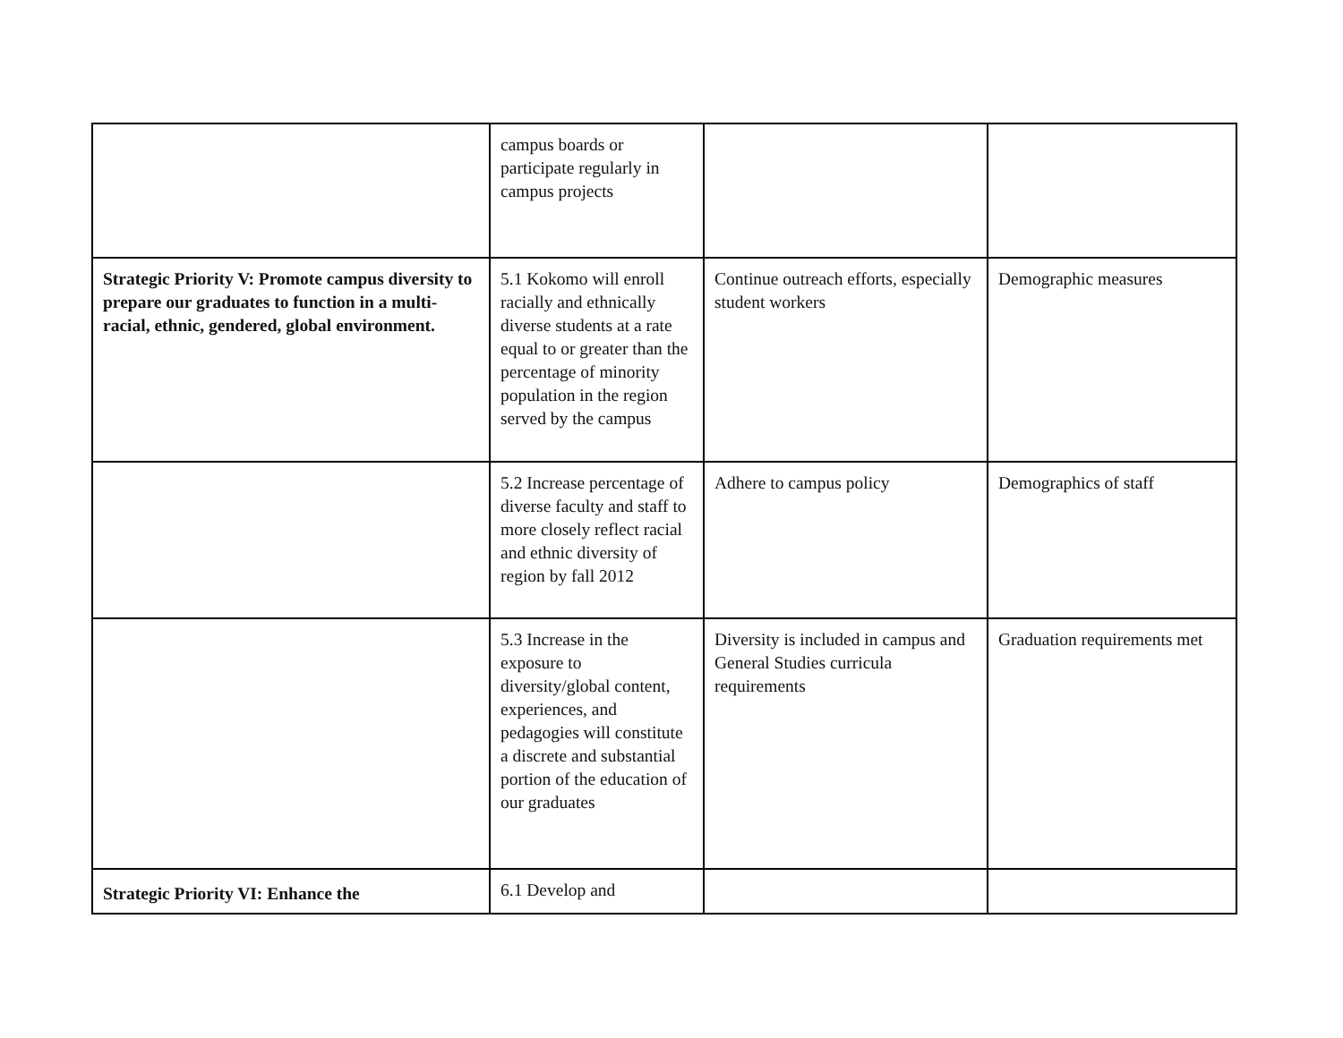| | campus boards or participate regularly in campus projects | | |
| Strategic Priority V: Promote campus diversity to prepare our graduates to function in a multi-racial, ethnic, gendered, global environment. | 5.1 Kokomo will enroll racially and ethnically diverse students at a rate equal to or greater than the percentage of minority population in the region served by the campus | Continue outreach efforts, especially student workers | Demographic measures |
| | 5.2 Increase percentage of diverse faculty and staff to more closely reflect racial and ethnic diversity of region by fall 2012 | Adhere to campus policy | Demographics of staff |
| | 5.3 Increase in the exposure to diversity/global content, experiences, and pedagogies will constitute a discrete and substantial portion of the education of our graduates | Diversity is included in campus and General Studies curricula requirements | Graduation requirements met |
| Strategic Priority VI: Enhance the | 6.1 Develop and | | |